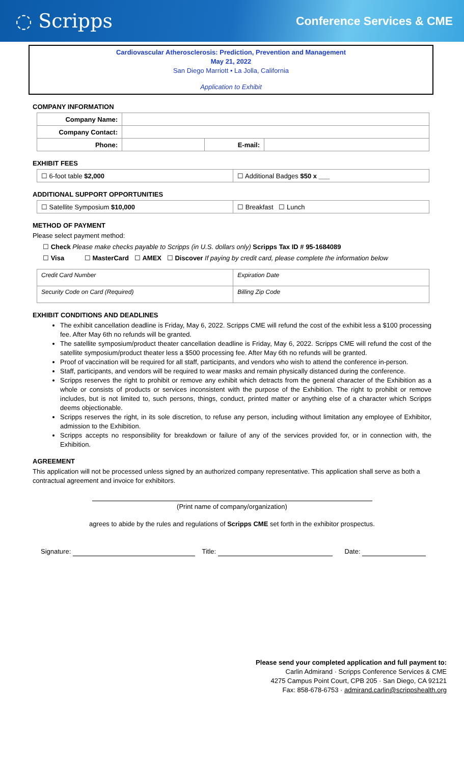◌ Scripps Conference Services & CME
Cardiovascular Atherosclerosis: Prediction, Prevention and Management
May 21, 2022
San Diego Marriott • La Jolla, California
Application to Exhibit
COMPANY INFORMATION
| Company Name: | | | |
| Company Contact: | | | |
| Phone: | | E-mail: | |
EXHIBIT FEES
| ☐ 6-foot table $2,000 | ☐ Additional Badges $50 x ___ |
ADDITIONAL SUPPORT OPPORTUNITIES
| ☐ Satellite Symposium $10,000 | ☐ Breakfast ☐ Lunch |
METHOD OF PAYMENT
Please select payment method:
☐ Check Please make checks payable to Scripps (in U.S. dollars only) Scripps Tax ID # 95-1684089
☐ Visa ☐ MasterCard ☐ AMEX ☐ Discover If paying by credit card, please complete the information below
| Credit Card Number | Expiration Date |
| Security Code on Card (Required) | Billing Zip Code |
EXHIBIT CONDITIONS AND DEADLINES
The exhibit cancellation deadline is Friday, May 6, 2022. Scripps CME will refund the cost of the exhibit less a $100 processing fee. After May 6th no refunds will be granted.
The satellite symposium/product theater cancellation deadline is Friday, May 6, 2022. Scripps CME will refund the cost of the satellite symposium/product theater less a $500 processing fee. After May 6th no refunds will be granted.
Proof of vaccination will be required for all staff, participants, and vendors who wish to attend the conference in-person.
Staff, participants, and vendors will be required to wear masks and remain physically distanced during the conference.
Scripps reserves the right to prohibit or remove any exhibit which detracts from the general character of the Exhibition as a whole or consists of products or services inconsistent with the purpose of the Exhibition. The right to prohibit or remove includes, but is not limited to, such persons, things, conduct, printed matter or anything else of a character which Scripps deems objectionable.
Scripps reserves the right, in its sole discretion, to refuse any person, including without limitation any employee of Exhibitor, admission to the Exhibition.
Scripps accepts no responsibility for breakdown or failure of any of the services provided for, or in connection with, the Exhibition.
AGREEMENT
This application will not be processed unless signed by an authorized company representative. This application shall serve as both a contractual agreement and invoice for exhibitors.
(Print name of company/organization)
agrees to abide by the rules and regulations of Scripps CME set forth in the exhibitor prospectus.
Signature: Title: Date:
Please send your completed application and full payment to:
Carlin Admirand · Scripps Conference Services & CME
4275 Campus Point Court, CPB 205 · San Diego, CA 92121
Fax: 858-678-6753 · admirand.carlin@scrippshealth.org